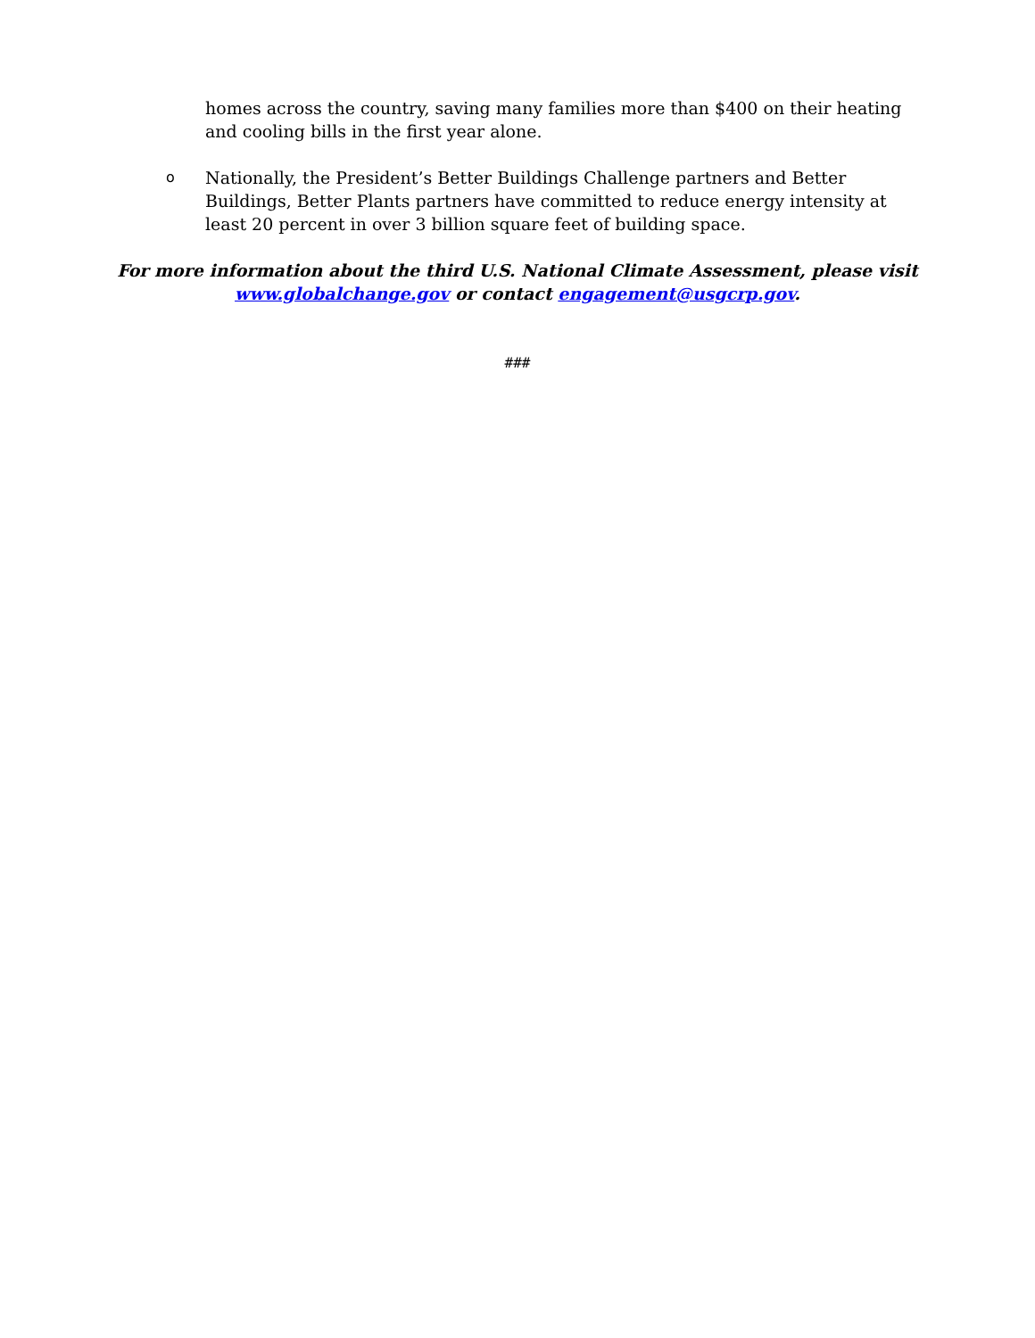homes across the country, saving many families more than $400 on their heating and cooling bills in the first year alone.
o
Nationally, the President’s Better Buildings Challenge partners and Better Buildings, Better Plants partners have committed to reduce energy intensity at least 20 percent in over 3 billion square feet of building space.
For more information about the third U.S. National Climate Assessment, please visit
www.globalchange.gov or contact engagement@usgcrp.gov.
###